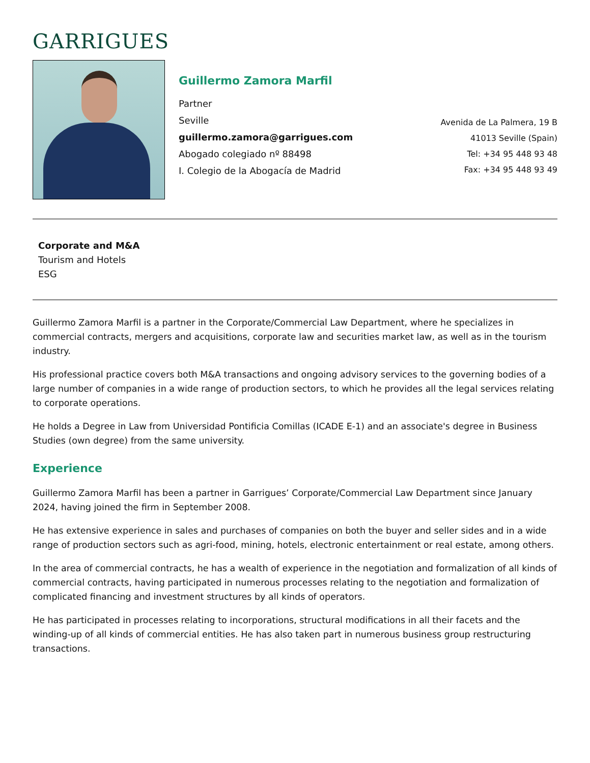GARRIGUES
Guillermo Zamora Marfil
Partner
Seville
guillermo.zamora@garrigues.com
Abogado colegiado nº 88498
I. Colegio de la Abogacía de Madrid
Avenida de La Palmera, 19 B
41013 Seville (Spain)
Tel: +34 95 448 93 48
Fax: +34 95 448 93 49
Corporate and M&A
Tourism and Hotels
ESG
Guillermo Zamora Marfil is a partner in the Corporate/Commercial Law Department, where he specializes in commercial contracts, mergers and acquisitions, corporate law and securities market law, as well as in the tourism industry.
His professional practice covers both M&A transactions and ongoing advisory services to the governing bodies of a large number of companies in a wide range of production sectors, to which he provides all the legal services relating to corporate operations.
He holds a Degree in Law from Universidad Pontificia Comillas (ICADE E-1) and an associate's degree in Business Studies (own degree) from the same university.
Experience
Guillermo Zamora Marfil has been a partner in Garrigues’ Corporate/Commercial Law Department since January 2024, having joined the firm in September 2008.
He has extensive experience in sales and purchases of companies on both the buyer and seller sides and in a wide range of production sectors such as agri-food, mining, hotels, electronic entertainment or real estate, among others.
In the area of commercial contracts, he has a wealth of experience in the negotiation and formalization of all kinds of commercial contracts, having participated in numerous processes relating to the negotiation and formalization of complicated financing and investment structures by all kinds of operators.
He has participated in processes relating to incorporations, structural modifications in all their facets and the winding-up of all kinds of commercial entities. He has also taken part in numerous business group restructuring transactions.